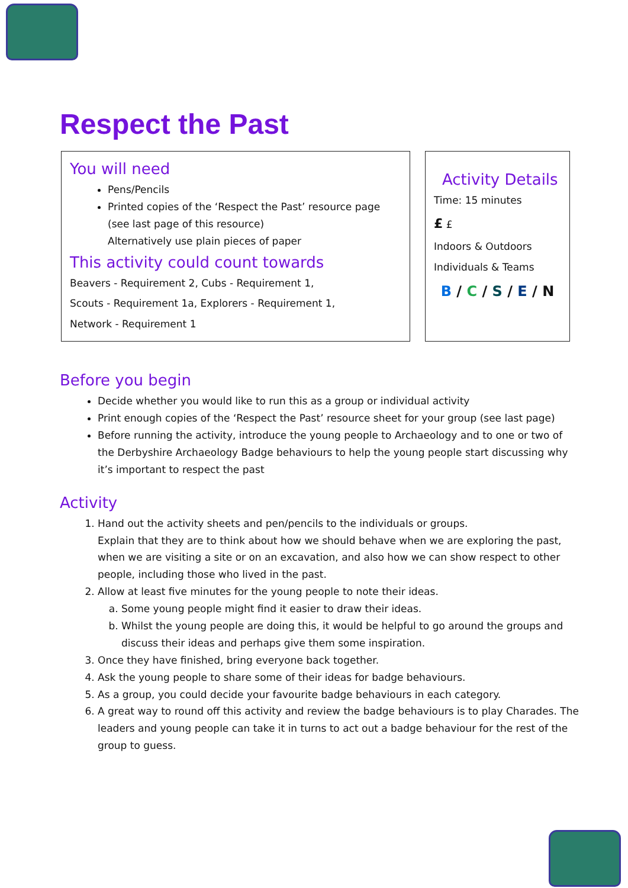Respect the Past
You will need
Pens/Pencils
Printed copies of the ‘Respect the Past’ resource page (see last page of this resource)
Alternatively use plain pieces of paper
This activity could count towards
Beavers - Requirement 2, Cubs - Requirement 1,
Scouts - Requirement 1a, Explorers - Requirement 1,
Network - Requirement 1
Activity Details
Time: 15 minutes
£ £
Indoors & Outdoors
Individuals & Teams
B / C / S / E / N
Before you begin
Decide whether you would like to run this as a group or individual activity
Print enough copies of the ‘Respect the Past’ resource sheet for your group (see last page)
Before running the activity, introduce the young people to Archaeology and to one or two of the Derbyshire Archaeology Badge behaviours to help the young people start discussing why it’s important to respect the past
Activity
1. Hand out the activity sheets and pen/pencils to the individuals or groups.
Explain that they are to think about how we should behave when we are exploring the past, when we are visiting a site or on an excavation, and also how we can show respect to other people, including those who lived in the past.
2. Allow at least five minutes for the young people to note their ideas.
a. Some young people might find it easier to draw their ideas.
b. Whilst the young people are doing this, it would be helpful to go around the groups and discuss their ideas and perhaps give them some inspiration.
3. Once they have finished, bring everyone back together.
4. Ask the young people to share some of their ideas for badge behaviours.
5. As a group, you could decide your favourite badge behaviours in each category.
6. A great way to round off this activity and review the badge behaviours is to play Charades. The leaders and young people can take it in turns to act out a badge behaviour for the rest of the group to guess.